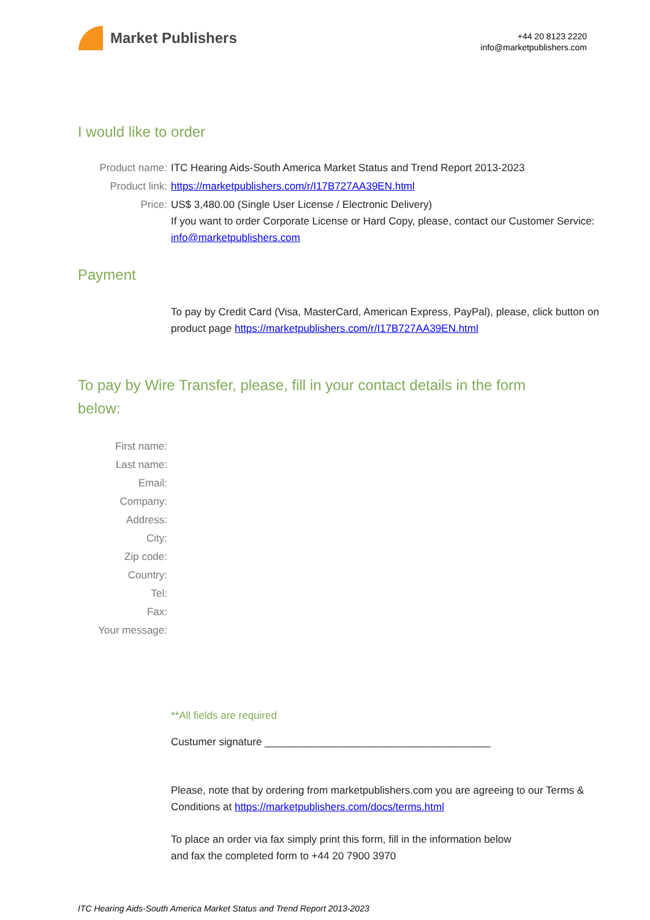Market Publishers
+44 20 8123 2220
info@marketpublishers.com
I would like to order
Product name: ITC Hearing Aids-South America Market Status and Trend Report 2013-2023
Product link: https://marketpublishers.com/r/I17B727AA39EN.html
Price: US$ 3,480.00 (Single User License / Electronic Delivery)
If you want to order Corporate License or Hard Copy, please, contact our Customer Service:
info@marketpublishers.com
Payment
To pay by Credit Card (Visa, MasterCard, American Express, PayPal), please, click button on product page https://marketpublishers.com/r/I17B727AA39EN.html
To pay by Wire Transfer, please, fill in your contact details in the form below:
First name:
Last name:
Email:
Company:
Address:
City:
Zip code:
Country:
Tel:
Fax:
Your message:
**All fields are required
Custumer signature _______________________________________
Please, note that by ordering from marketpublishers.com you are agreeing to our Terms & Conditions at https://marketpublishers.com/docs/terms.html
To place an order via fax simply print this form, fill in the information below
and fax the completed form to +44 20 7900 3970
ITC Hearing Aids-South America Market Status and Trend Report 2013-2023